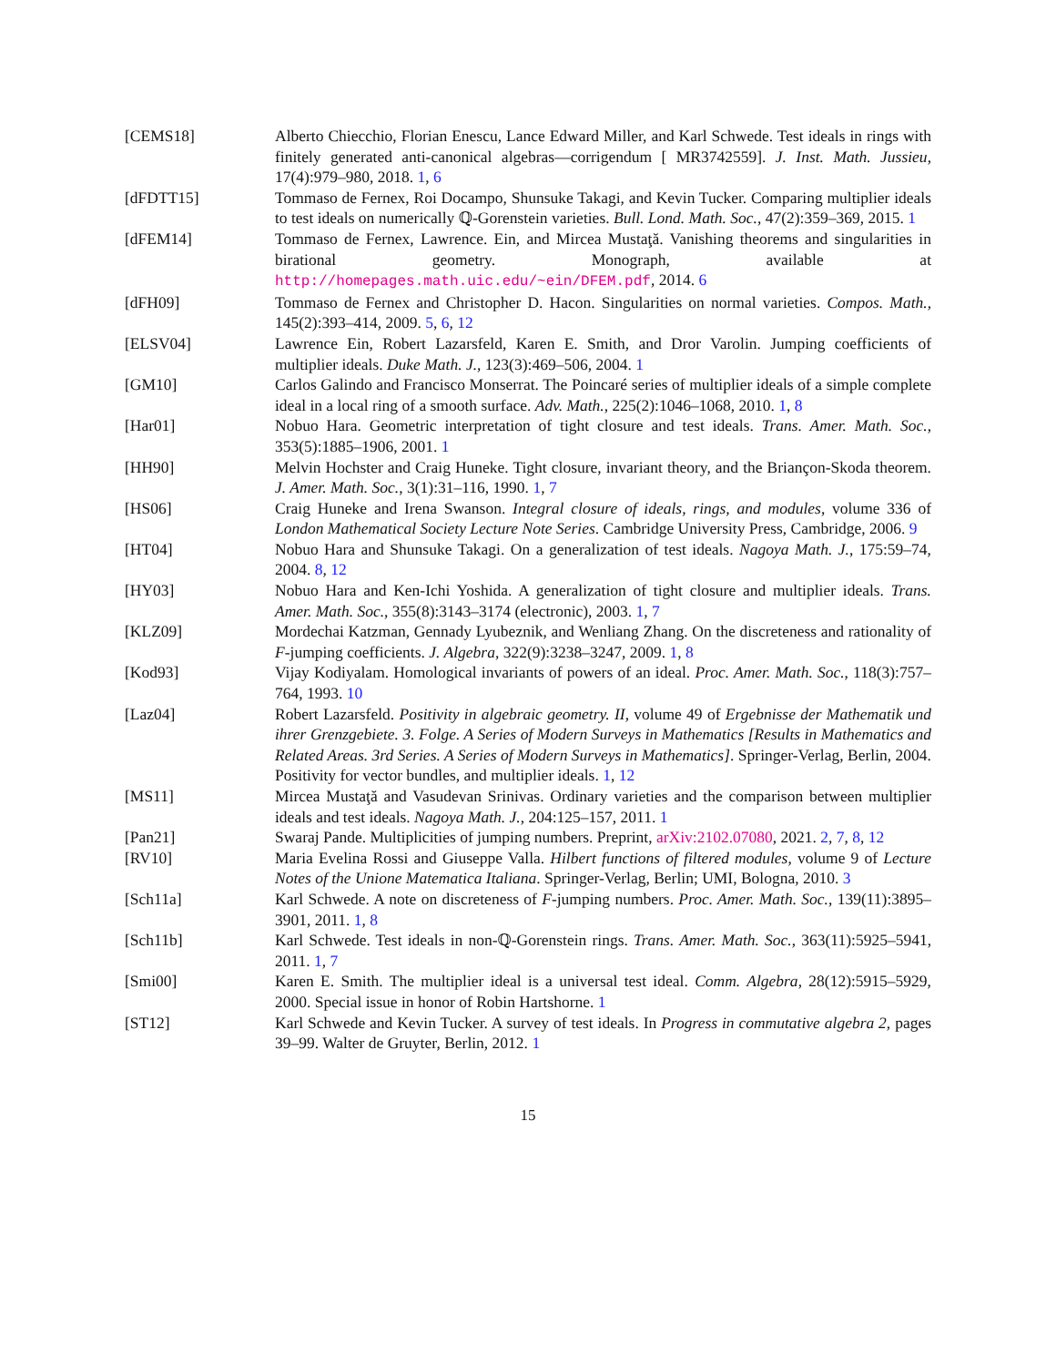[CEMS18] Alberto Chiecchio, Florian Enescu, Lance Edward Miller, and Karl Schwede. Test ideals in rings with finitely generated anti-canonical algebras—corrigendum [ MR3742559]. J. Inst. Math. Jussieu, 17(4):979–980, 2018. 1, 6
[dFDTT15] Tommaso de Fernex, Roi Docampo, Shunsuke Takagi, and Kevin Tucker. Comparing multiplier ideals to test ideals on numerically ℚ-Gorenstein varieties. Bull. Lond. Math. Soc., 47(2):359–369, 2015. 1
[dFEM14] Tommaso de Fernex, Lawrence. Ein, and Mircea Mustaţă. Vanishing theorems and singularities in birational geometry. Monograph, available at http://homepages.math.uic.edu/~ein/DFEM.pdf, 2014. 6
[dFH09] Tommaso de Fernex and Christopher D. Hacon. Singularities on normal varieties. Compos. Math., 145(2):393–414, 2009. 5, 6, 12
[ELSV04] Lawrence Ein, Robert Lazarsfeld, Karen E. Smith, and Dror Varolin. Jumping coefficients of multiplier ideals. Duke Math. J., 123(3):469–506, 2004. 1
[GM10] Carlos Galindo and Francisco Monserrat. The Poincaré series of multiplier ideals of a simple complete ideal in a local ring of a smooth surface. Adv. Math., 225(2):1046–1068, 2010. 1, 8
[Har01] Nobuo Hara. Geometric interpretation of tight closure and test ideals. Trans. Amer. Math. Soc., 353(5):1885–1906, 2001. 1
[HH90] Melvin Hochster and Craig Huneke. Tight closure, invariant theory, and the Briançon-Skoda theorem. J. Amer. Math. Soc., 3(1):31–116, 1990. 1, 7
[HS06] Craig Huneke and Irena Swanson. Integral closure of ideals, rings, and modules, volume 336 of London Mathematical Society Lecture Note Series. Cambridge University Press, Cambridge, 2006. 9
[HT04] Nobuo Hara and Shunsuke Takagi. On a generalization of test ideals. Nagoya Math. J., 175:59–74, 2004. 8, 12
[HY03] Nobuo Hara and Ken-Ichi Yoshida. A generalization of tight closure and multiplier ideals. Trans. Amer. Math. Soc., 355(8):3143–3174 (electronic), 2003. 1, 7
[KLZ09] Mordechai Katzman, Gennady Lyubeznik, and Wenliang Zhang. On the discreteness and rationality of F-jumping coefficients. J. Algebra, 322(9):3238–3247, 2009. 1, 8
[Kod93] Vijay Kodiyalam. Homological invariants of powers of an ideal. Proc. Amer. Math. Soc., 118(3):757–764, 1993. 10
[Laz04] Robert Lazarsfeld. Positivity in algebraic geometry. II, volume 49 of Ergebnisse der Mathematik und ihrer Grenzgebiete. 3. Folge. A Series of Modern Surveys in Mathematics [Results in Mathematics and Related Areas. 3rd Series. A Series of Modern Surveys in Mathematics]. Springer-Verlag, Berlin, 2004. Positivity for vector bundles, and multiplier ideals. 1, 12
[MS11] Mircea Mustaţă and Vasudevan Srinivas. Ordinary varieties and the comparison between multiplier ideals and test ideals. Nagoya Math. J., 204:125–157, 2011. 1
[Pan21] Swaraj Pande. Multiplicities of jumping numbers. Preprint, arXiv:2102.07080, 2021. 2, 7, 8, 12
[RV10] Maria Evelina Rossi and Giuseppe Valla. Hilbert functions of filtered modules, volume 9 of Lecture Notes of the Unione Matematica Italiana. Springer-Verlag, Berlin; UMI, Bologna, 2010. 3
[Sch11a] Karl Schwede. A note on discreteness of F-jumping numbers. Proc. Amer. Math. Soc., 139(11):3895–3901, 2011. 1, 8
[Sch11b] Karl Schwede. Test ideals in non-ℚ-Gorenstein rings. Trans. Amer. Math. Soc., 363(11):5925–5941, 2011. 1, 7
[Smi00] Karen E. Smith. The multiplier ideal is a universal test ideal. Comm. Algebra, 28(12):5915–5929, 2000. Special issue in honor of Robin Hartshorne. 1
[ST12] Karl Schwede and Kevin Tucker. A survey of test ideals. In Progress in commutative algebra 2, pages 39–99. Walter de Gruyter, Berlin, 2012. 1
15